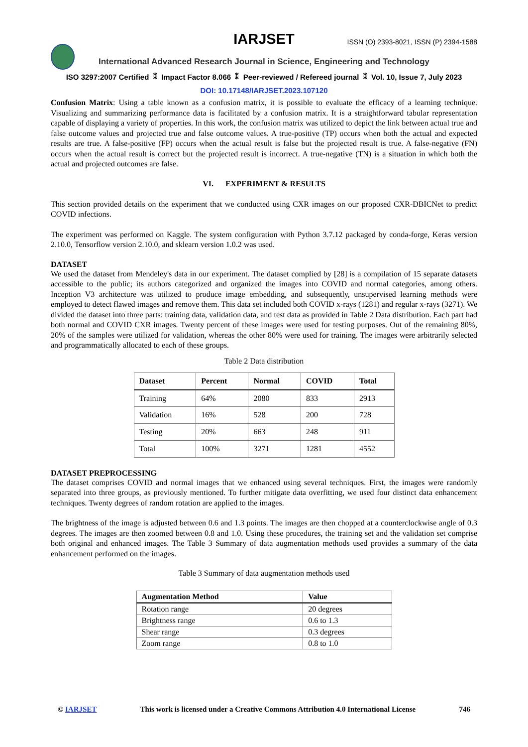IARJSET
ISSN (O) 2393-8021, ISSN (P) 2394-1588
International Advanced Research Journal in Science, Engineering and Technology
ISO 3297:2007 Certified ⁑ Impact Factor 8.066 ⁑ Peer-reviewed / Refereed journal ⁑ Vol. 10, Issue 7, July 2023
DOI: 10.17148/IARJSET.2023.107120
Confusion Matrix: Using a table known as a confusion matrix, it is possible to evaluate the efficacy of a learning technique. Visualizing and summarizing performance data is facilitated by a confusion matrix. It is a straightforward tabular representation capable of displaying a variety of properties. In this work, the confusion matrix was utilized to depict the link between actual true and false outcome values and projected true and false outcome values. A true-positive (TP) occurs when both the actual and expected results are true. A false-positive (FP) occurs when the actual result is false but the projected result is true. A false-negative (FN) occurs when the actual result is correct but the projected result is incorrect. A true-negative (TN) is a situation in which both the actual and projected outcomes are false.
VI. EXPERIMENT & RESULTS
This section provided details on the experiment that we conducted using CXR images on our proposed CXR-DBICNet to predict COVID infections.
The experiment was performed on Kaggle. The system configuration with Python 3.7.12 packaged by conda-forge, Keras version 2.10.0, Tensorflow version 2.10.0, and sklearn version 1.0.2 was used.
DATASET
We used the dataset from Mendeley's data in our experiment. The dataset complied by [28] is a compilation of 15 separate datasets accessible to the public; its authors categorized and organized the images into COVID and normal categories, among others. Inception V3 architecture was utilized to produce image embedding, and subsequently, unsupervised learning methods were employed to detect flawed images and remove them. This data set included both COVID x-rays (1281) and regular x-rays (3271). We divided the dataset into three parts: training data, validation data, and test data as provided in Table 2 Data distribution. Each part had both normal and COVID CXR images. Twenty percent of these images were used for testing purposes. Out of the remaining 80%, 20% of the samples were utilized for validation, whereas the other 80% were used for training. The images were arbitrarily selected and programmatically allocated to each of these groups.
Table 2 Data distribution
| Dataset | Percent | Normal | COVID | Total |
| --- | --- | --- | --- | --- |
| Training | 64% | 2080 | 833 | 2913 |
| Validation | 16% | 528 | 200 | 728 |
| Testing | 20% | 663 | 248 | 911 |
| Total | 100% | 3271 | 1281 | 4552 |
DATASET PREPROCESSING
The dataset comprises COVID and normal images that we enhanced using several techniques. First, the images were randomly separated into three groups, as previously mentioned. To further mitigate data overfitting, we used four distinct data enhancement techniques. Twenty degrees of random rotation are applied to the images.
The brightness of the image is adjusted between 0.6 and 1.3 points. The images are then chopped at a counterclockwise angle of 0.3 degrees. The images are then zoomed between 0.8 and 1.0. Using these procedures, the training set and the validation set comprise both original and enhanced images. The Table 3 Summary of data augmentation methods used provides a summary of the data enhancement performed on the images.
Table 3 Summary of data augmentation methods used
| Augmentation Method | Value |
| --- | --- |
| Rotation range | 20 degrees |
| Brightness range | 0.6 to 1.3 |
| Shear range | 0.3 degrees |
| Zoom range | 0.8 to 1.0 |
© IARJSET This work is licensed under a Creative Commons Attribution 4.0 International License 746